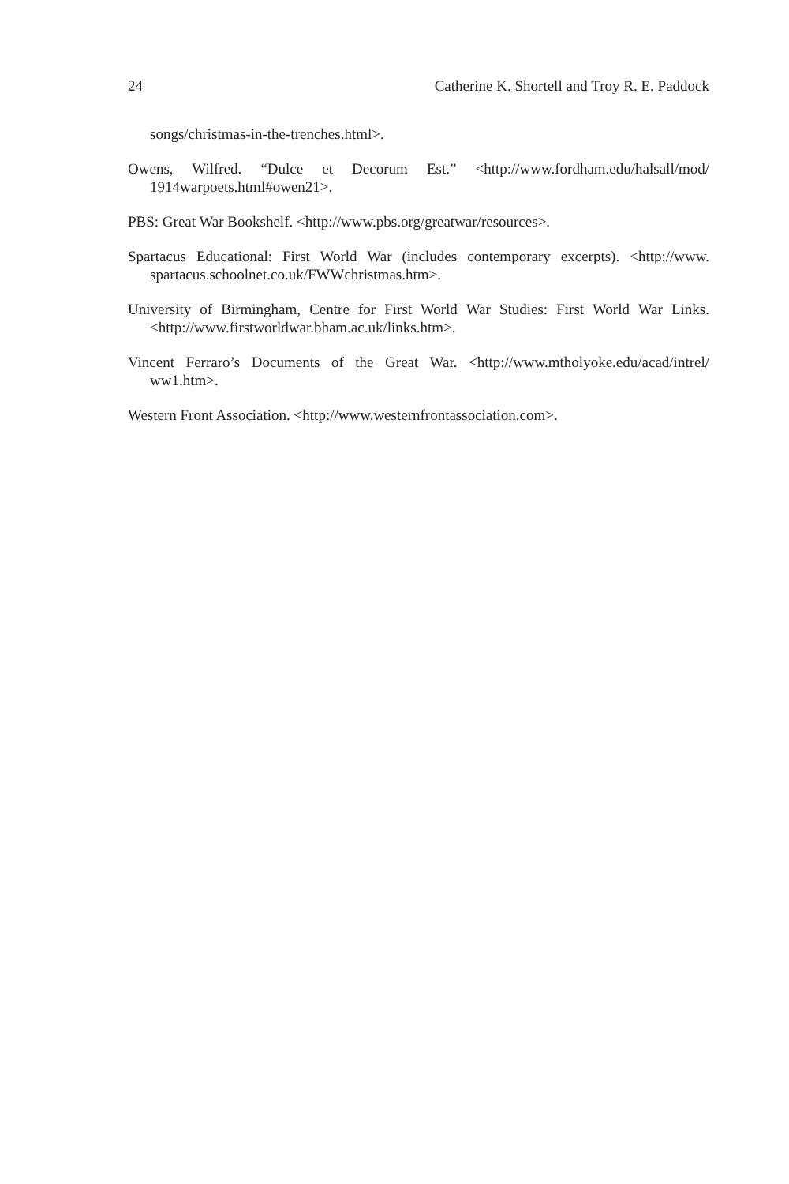24 Catherine K. Shortell and Troy R. E. Paddock
songs/christmas-in-the-trenches.html>.
Owens, Wilfred. “Dulce et Decorum Est.” <http://www.fordham.edu/halsall/mod/ 1914warpoets.html#owen21>.
PBS: Great War Bookshelf. <http://www.pbs.org/greatwar/resources>.
Spartacus Educational: First World War (includes contemporary excerpts). <http://www. spartacus.schoolnet.co.uk/FWWchristmas.htm>.
University of Birmingham, Centre for First World War Studies: First World War Links. <http://www.firstworldwar.bham.ac.uk/links.htm>.
Vincent Ferraro’s Documents of the Great War. <http://www.mtholyoke.edu/acad/intrel/ ww1.htm>.
Western Front Association. <http://www.westernfrontassociation.com>.